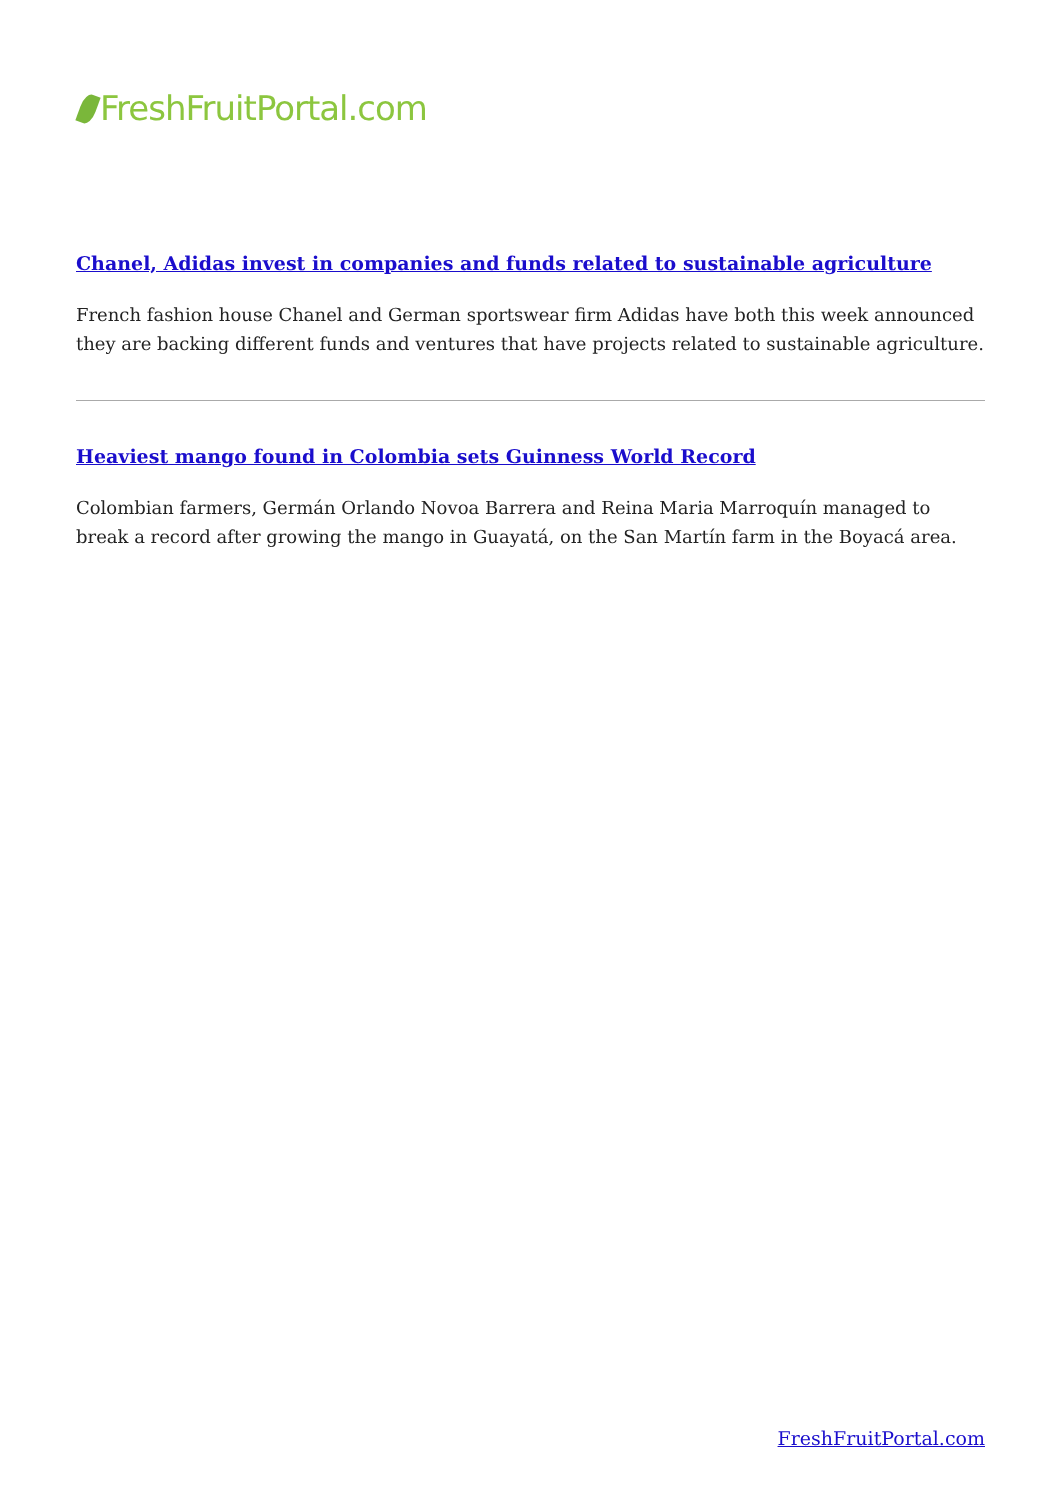FreshFruitPortal.com
Chanel, Adidas invest in companies and funds related to sustainable agriculture
French fashion house Chanel and German sportswear firm Adidas have both this week announced they are backing different funds and ventures that have projects related to sustainable agriculture.
Heaviest mango found in Colombia sets Guinness World Record
Colombian farmers, Germán Orlando Novoa Barrera and Reina Maria Marroquín managed to break a record after growing the mango in Guayatá, on the San Martín farm in the Boyacá area.
FreshFruitPortal.com